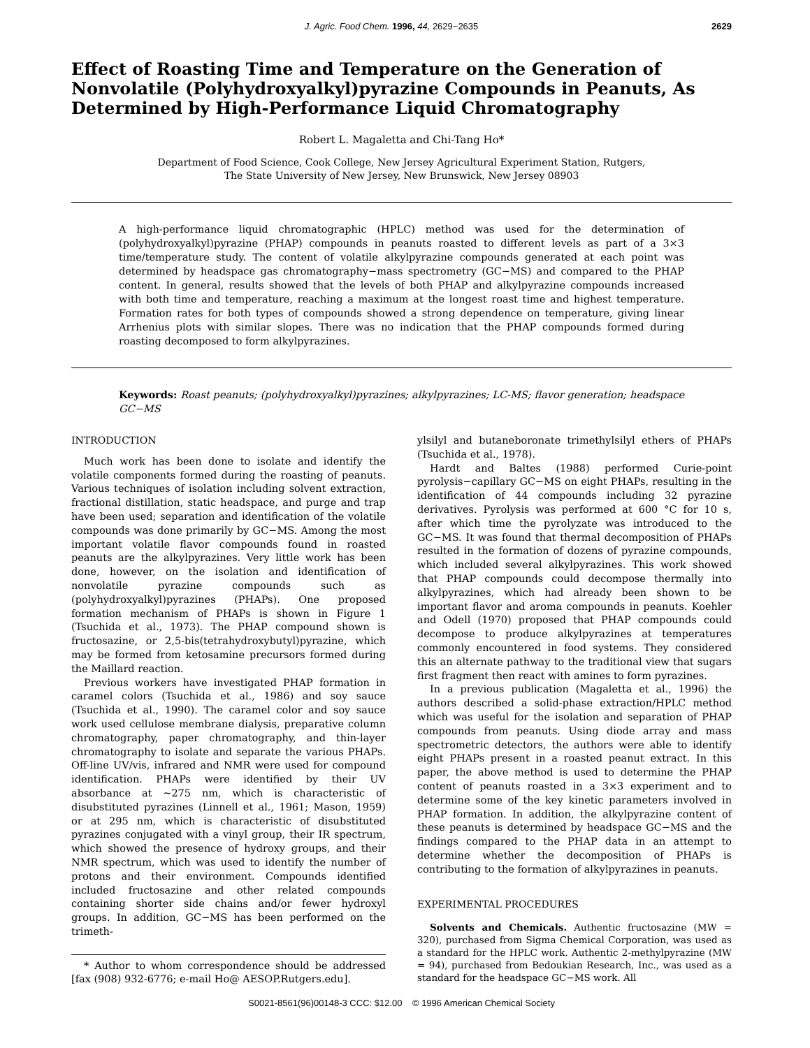J. Agric. Food Chem. 1996, 44, 2629−2635 2629
Effect of Roasting Time and Temperature on the Generation of Nonvolatile (Polyhydroxyalkyl)pyrazine Compounds in Peanuts, As Determined by High-Performance Liquid Chromatography
Robert L. Magaletta and Chi-Tang Ho*
Department of Food Science, Cook College, New Jersey Agricultural Experiment Station, Rutgers,
The State University of New Jersey, New Brunswick, New Jersey 08903
A high-performance liquid chromatographic (HPLC) method was used for the determination of (polyhydroxyalkyl)pyrazine (PHAP) compounds in peanuts roasted to different levels as part of a 3×3 time/temperature study. The content of volatile alkylpyrazine compounds generated at each point was determined by headspace gas chromatography−mass spectrometry (GC−MS) and compared to the PHAP content. In general, results showed that the levels of both PHAP and alkylpyrazine compounds increased with both time and temperature, reaching a maximum at the longest roast time and highest temperature. Formation rates for both types of compounds showed a strong dependence on temperature, giving linear Arrhenius plots with similar slopes. There was no indication that the PHAP compounds formed during roasting decomposed to form alkylpyrazines.
Keywords: Roast peanuts; (polyhydroxyalkyl)pyrazines; alkylpyrazines; LC-MS; flavor generation; headspace GC−MS
INTRODUCTION
Much work has been done to isolate and identify the volatile components formed during the roasting of peanuts. Various techniques of isolation including solvent extraction, fractional distillation, static headspace, and purge and trap have been used; separation and identification of the volatile compounds was done primarily by GC−MS. Among the most important volatile flavor compounds found in roasted peanuts are the alkylpyrazines. Very little work has been done, however, on the isolation and identification of nonvolatile pyrazine compounds such as (polyhydroxyalkyl)pyrazines (PHAPs). One proposed formation mechanism of PHAPs is shown in Figure 1 (Tsuchida et al., 1973). The PHAP compound shown is fructosazine, or 2,5-bis(tetrahydroxybutyl)pyrazine, which may be formed from ketosamine precursors formed during the Maillard reaction.
Previous workers have investigated PHAP formation in caramel colors (Tsuchida et al., 1986) and soy sauce (Tsuchida et al., 1990). The caramel color and soy sauce work used cellulose membrane dialysis, preparative column chromatography, paper chromatography, and thin-layer chromatography to isolate and separate the various PHAPs. Off-line UV/vis, infrared and NMR were used for compound identification. PHAPs were identified by their UV absorbance at ∼275 nm, which is characteristic of disubstituted pyrazines (Linnell et al., 1961; Mason, 1959) or at 295 nm, which is characteristic of disubstituted pyrazines conjugated with a vinyl group, their IR spectrum, which showed the presence of hydroxy groups, and their NMR spectrum, which was used to identify the number of protons and their environment. Compounds identified included fructosazine and other related compounds containing shorter side chains and/or fewer hydroxyl groups. In addition, GC−MS has been performed on the trimeth-
* Author to whom correspondence should be addressed [fax (908) 932-6776; e-mail Ho@ AESOP.Rutgers.edu].
ylsilyl and butaneboronate trimethylsilyl ethers of PHAPs (Tsuchida et al., 1978).
Hardt and Baltes (1988) performed Curie-point pyrolysis−capillary GC−MS on eight PHAPs, resulting in the identification of 44 compounds including 32 pyrazine derivatives. Pyrolysis was performed at 600 °C for 10 s, after which time the pyrolyzate was introduced to the GC−MS. It was found that thermal decomposition of PHAPs resulted in the formation of dozens of pyrazine compounds, which included several alkylpyrazines. This work showed that PHAP compounds could decompose thermally into alkylpyrazines, which had already been shown to be important flavor and aroma compounds in peanuts. Koehler and Odell (1970) proposed that PHAP compounds could decompose to produce alkylpyrazines at temperatures commonly encountered in food systems. They considered this an alternate pathway to the traditional view that sugars first fragment then react with amines to form pyrazines.
In a previous publication (Magaletta et al., 1996) the authors described a solid-phase extraction/HPLC method which was useful for the isolation and separation of PHAP compounds from peanuts. Using diode array and mass spectrometric detectors, the authors were able to identify eight PHAPs present in a roasted peanut extract. In this paper, the above method is used to determine the PHAP content of peanuts roasted in a 3×3 experiment and to determine some of the key kinetic parameters involved in PHAP formation. In addition, the alkylpyrazine content of these peanuts is determined by headspace GC−MS and the findings compared to the PHAP data in an attempt to determine whether the decomposition of PHAPs is contributing to the formation of alkylpyrazines in peanuts.
EXPERIMENTAL PROCEDURES
Solvents and Chemicals. Authentic fructosazine (MW = 320), purchased from Sigma Chemical Corporation, was used as a standard for the HPLC work. Authentic 2-methylpyrazine (MW = 94), purchased from Bedoukian Research, Inc., was used as a standard for the headspace GC−MS work. All
S0021-8561(96)00148-3 CCC: $12.00 © 1996 American Chemical Society